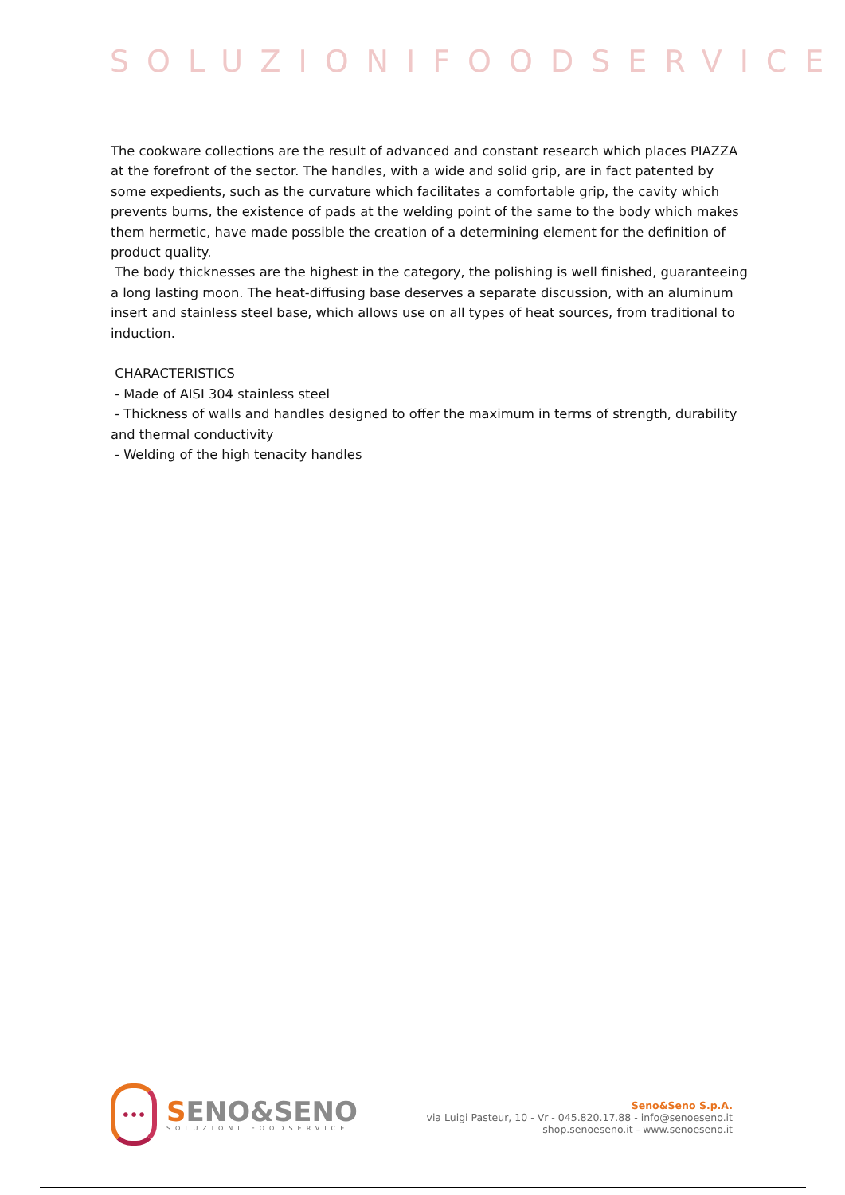SOLUZIONIFOODSERVICE
The cookware collections are the result of advanced and constant research which places PIAZZA at the forefront of the sector. The handles, with a wide and solid grip, are in fact patented by some expedients, such as the curvature which facilitates a comfortable grip, the cavity which prevents burns, the existence of pads at the welding point of the same to the body which makes them hermetic, have made possible the creation of a determining element for the definition of product quality.
The body thicknesses are the highest in the category, the polishing is well finished, guaranteeing a long lasting moon. The heat-diffusing base deserves a separate discussion, with an aluminum insert and stainless steel base, which allows use on all types of heat sources, from traditional to induction.
CHARACTERISTICS
- Made of AISI 304 stainless steel
- Thickness of walls and handles designed to offer the maximum in terms of strength, durability and thermal conductivity
- Welding of the high tenacity handles
•••
SENO&SENO
SOLUZIONI FOODSERVICE
Seno&Seno S.p.A.
via Luigi Pasteur, 10 - Vr - 045.820.17.88 - info@senoeseno.it
shop.senoeseno.it - www.senoeseno.it